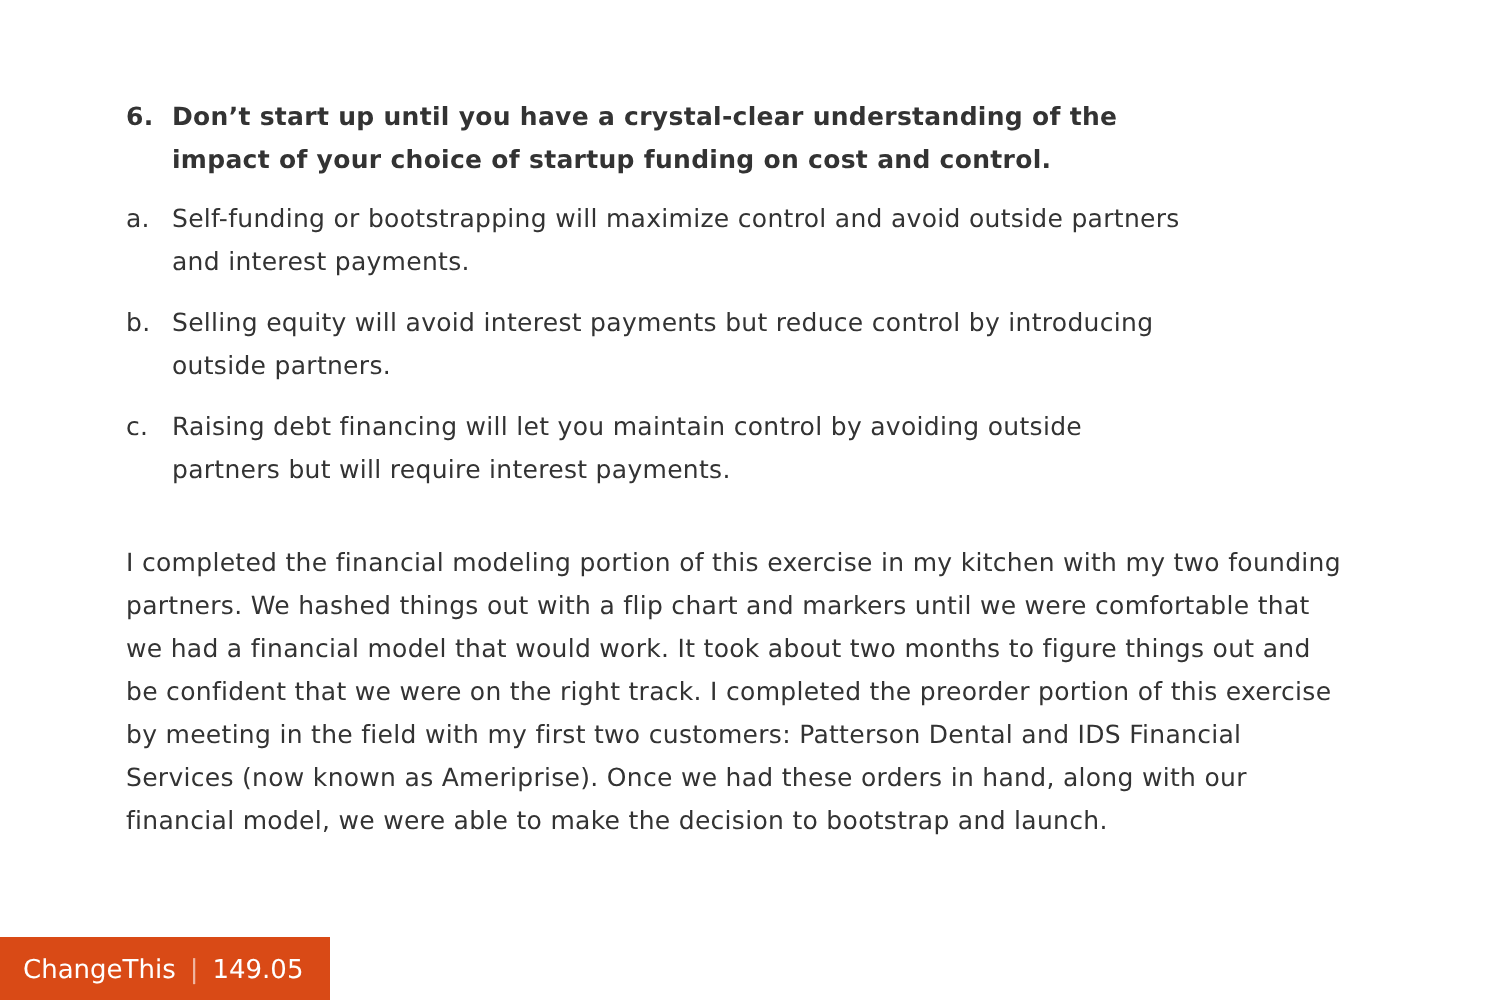6. Don’t start up until you have a crystal-clear understanding of the impact of your choice of startup funding on cost and control.
a. Self-funding or bootstrapping will maximize control and avoid outside partners and interest payments.
b. Selling equity will avoid interest payments but reduce control by introducing outside partners.
c. Raising debt financing will let you maintain control by avoiding outside partners but will require interest payments.
I completed the financial modeling portion of this exercise in my kitchen with my two founding partners. We hashed things out with a flip chart and markers until we were comfortable that we had a financial model that would work. It took about two months to figure things out and be confident that we were on the right track. I completed the preorder portion of this exercise by meeting in the field with my first two customers: Patterson Dental and IDS Financial Services (now known as Ameriprise). Once we had these orders in hand, along with our financial model, we were able to make the decision to bootstrap and launch.
ChangeThis | 149.05